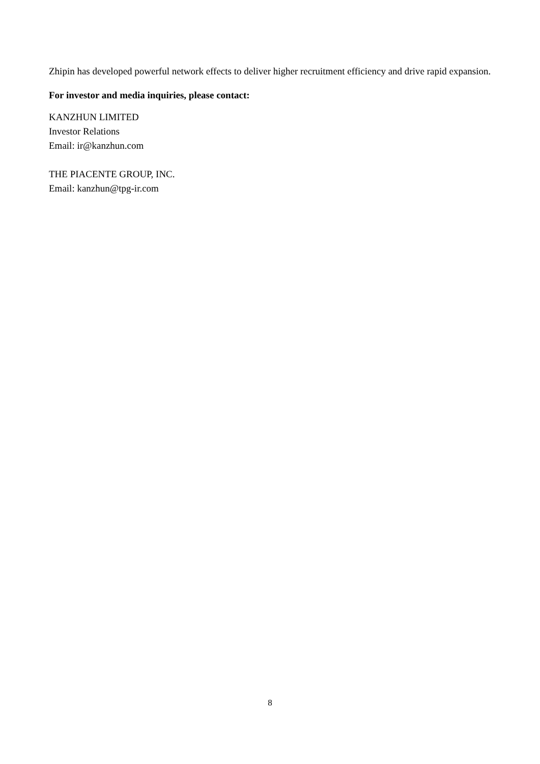Zhipin has developed powerful network effects to deliver higher recruitment efficiency and drive rapid expansion.
For investor and media inquiries, please contact:
KANZHUN LIMITED
Investor Relations
Email: ir@kanzhun.com
THE PIACENTE GROUP, INC.
Email: kanzhun@tpg-ir.com
8